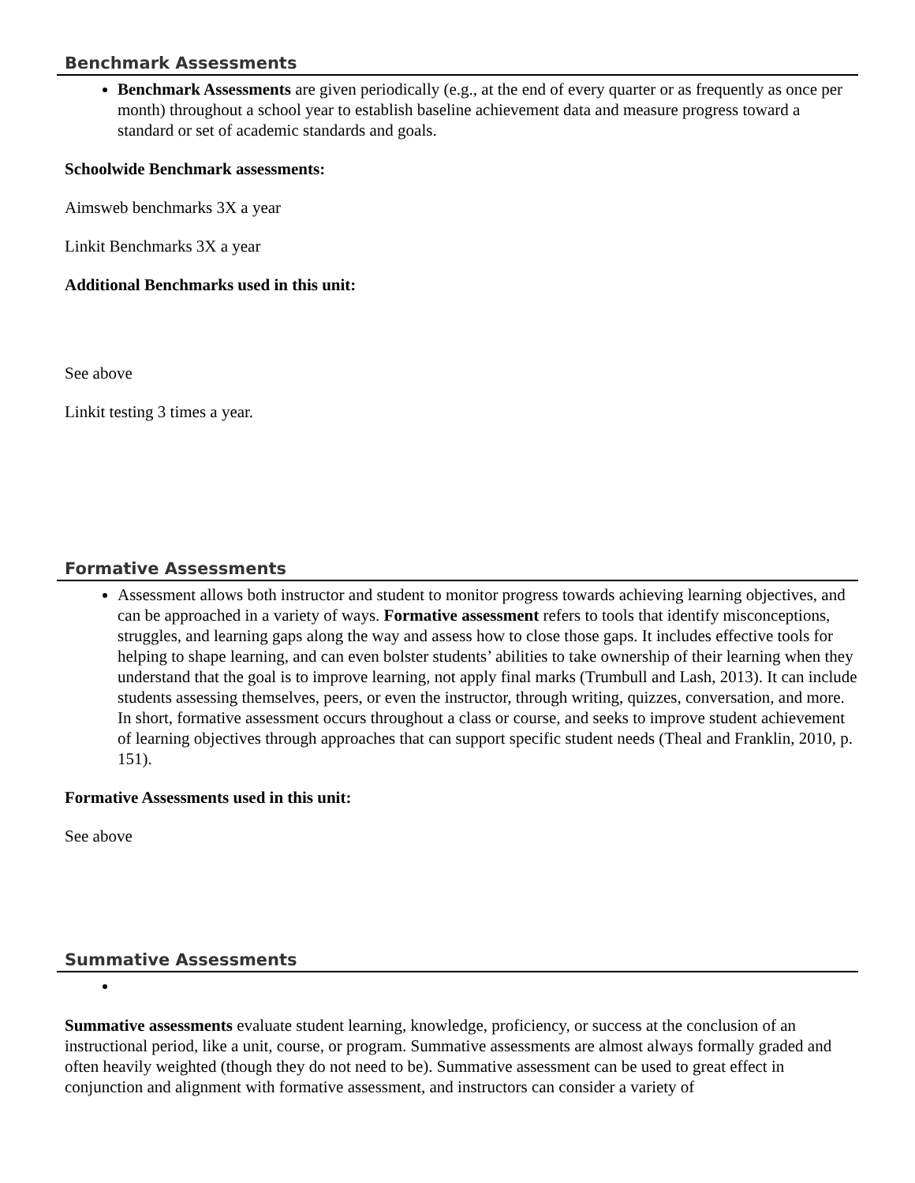Benchmark Assessments
Benchmark Assessments are given periodically (e.g., at the end of every quarter or as frequently as once per month) throughout a school year to establish baseline achievement data and measure progress toward a standard or set of academic standards and goals.
Schoolwide Benchmark assessments:
Aimsweb benchmarks 3X a year
Linkit Benchmarks 3X a year
Additional Benchmarks used in this unit:
See above
Linkit testing 3 times a year.
Formative Assessments
Assessment allows both instructor and student to monitor progress towards achieving learning objectives, and can be approached in a variety of ways. Formative assessment refers to tools that identify misconceptions, struggles, and learning gaps along the way and assess how to close those gaps. It includes effective tools for helping to shape learning, and can even bolster students’ abilities to take ownership of their learning when they understand that the goal is to improve learning, not apply final marks (Trumbull and Lash, 2013). It can include students assessing themselves, peers, or even the instructor, through writing, quizzes, conversation, and more. In short, formative assessment occurs throughout a class or course, and seeks to improve student achievement of learning objectives through approaches that can support specific student needs (Theal and Franklin, 2010, p. 151).
Formative Assessments used in this unit:
See above
Summative Assessments
Summative assessments evaluate student learning, knowledge, proficiency, or success at the conclusion of an instructional period, like a unit, course, or program. Summative assessments are almost always formally graded and often heavily weighted (though they do not need to be). Summative assessment can be used to great effect in conjunction and alignment with formative assessment, and instructors can consider a variety of